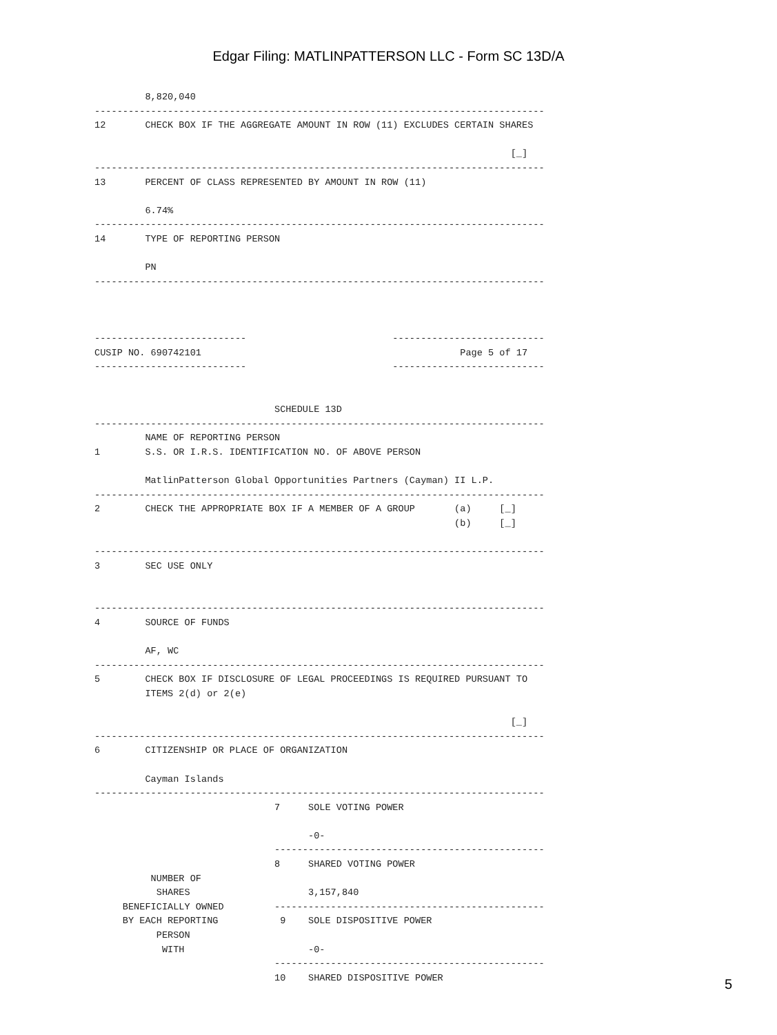Edgar Filing: MATLINPATTERSON LLC - Form SC 13D/A
         8,820,040
--------------------------------------------------------------------------------
12       CHECK BOX IF THE AGGREGATE AMOUNT IN ROW (11) EXCLUDES CERTAIN SHARES

                                                                          [_]
--------------------------------------------------------------------------------
13       PERCENT OF CLASS REPRESENTED BY AMOUNT IN ROW (11)

         6.74%
--------------------------------------------------------------------------------
14       TYPE OF REPORTING PERSON

         PN
--------------------------------------------------------------------------------



---------------------------                          ---------------------------
CUSIP NO. 690742101                                              Page 5 of 17
---------------------------                          ---------------------------


                                SCHEDULE 13D
--------------------------------------------------------------------------------
         NAME OF REPORTING PERSON
1        S.S. OR I.R.S. IDENTIFICATION NO. OF ABOVE PERSON

         MatlinPatterson Global Opportunities Partners (Cayman) II L.P.
--------------------------------------------------------------------------------
2        CHECK THE APPROPRIATE BOX IF A MEMBER OF A GROUP       (a)     [_]
                                                                (b)     [_]

--------------------------------------------------------------------------------
3        SEC USE ONLY


--------------------------------------------------------------------------------
4        SOURCE OF FUNDS

         AF, WC
--------------------------------------------------------------------------------
5        CHECK BOX IF DISCLOSURE OF LEGAL PROCEEDINGS IS REQUIRED PURSUANT TO
         ITEMS 2(d) or 2(e)

                                                                          [_]
--------------------------------------------------------------------------------
6        CITIZENSHIP OR PLACE OF ORGANIZATION

         Cayman Islands
--------------------------------------------------------------------------------
                                7     SOLE VOTING POWER

                                      -0-
                                ------------------------------------------------
                                8     SHARED VOTING POWER
          NUMBER OF
           SHARES                     3,157,840
     BENEFICIALLY OWNED         ------------------------------------------------
     BY EACH REPORTING           9    SOLE DISPOSITIVE POWER
           PERSON
            WITH                      -0-
                                ------------------------------------------------
                                10    SHARED DISPOSITIVE POWER
5